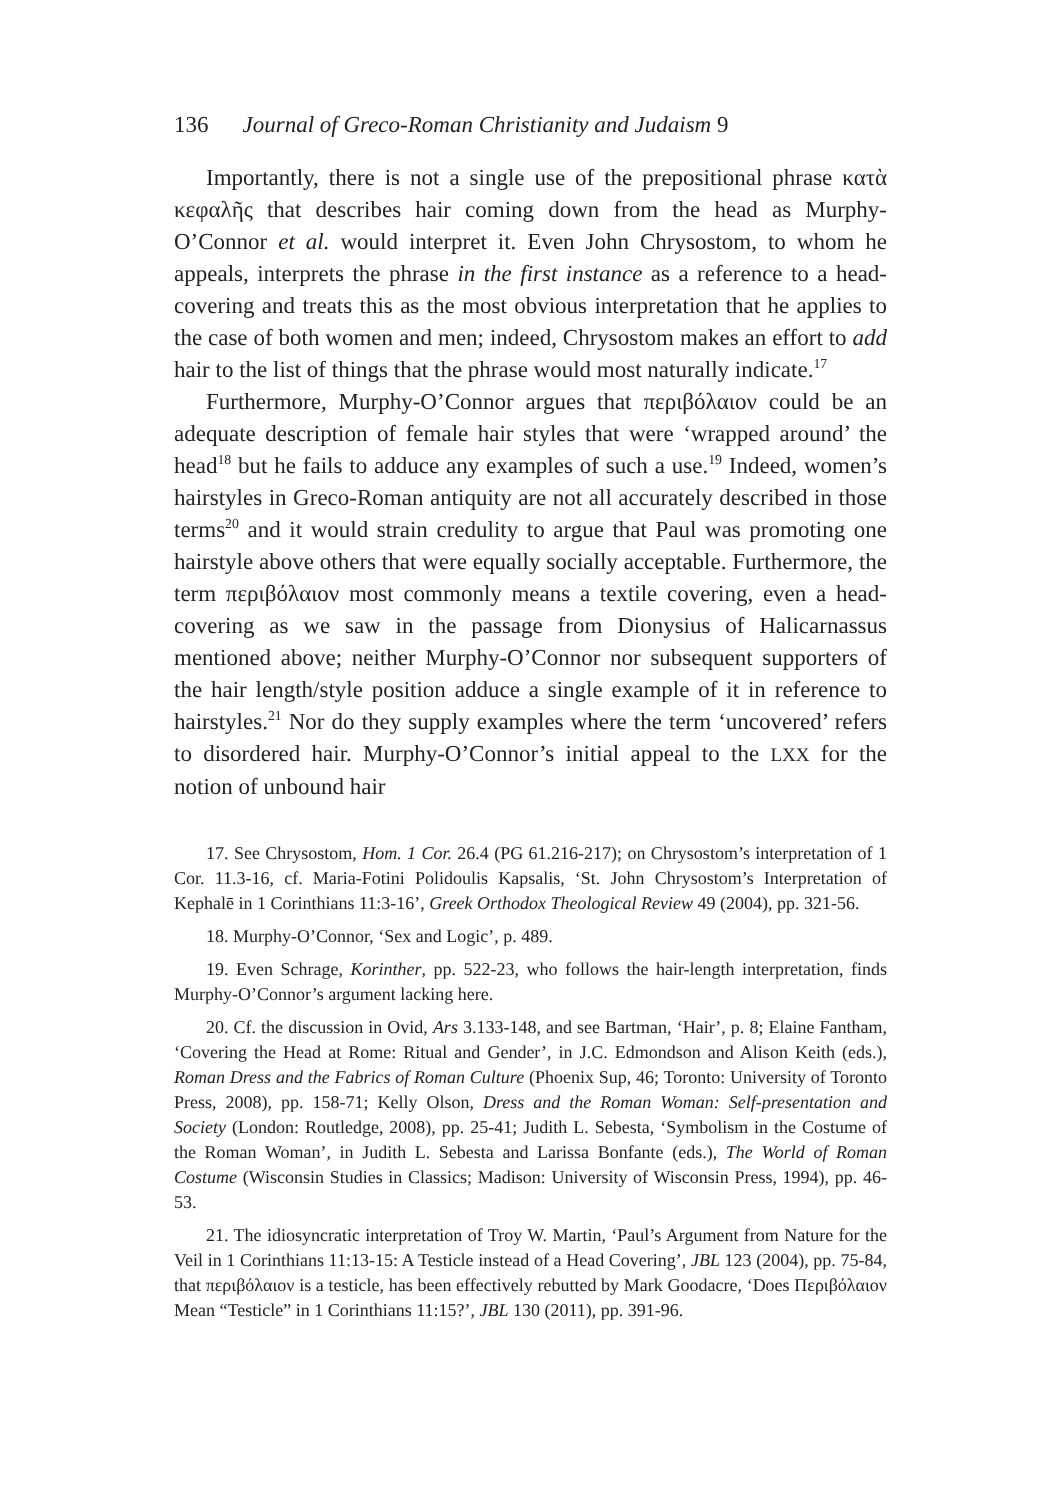136 Journal of Greco-Roman Christianity and Judaism 9
Importantly, there is not a single use of the prepositional phrase κατὰ κεφαλῆς that describes hair coming down from the head as Murphy-O’Connor et al. would interpret it. Even John Chrysostom, to whom he appeals, interprets the phrase in the first instance as a reference to a head-covering and treats this as the most obvious interpretation that he applies to the case of both women and men; indeed, Chrysostom makes an effort to add hair to the list of things that the phrase would most naturally indicate.<sup>17</sup>
Furthermore, Murphy-O’Connor argues that περιβόλαιον could be an adequate description of female hair styles that were ‘wrapped around’ the head<sup>18</sup> but he fails to adduce any examples of such a use.<sup>19</sup> Indeed, women’s hairstyles in Greco-Roman antiquity are not all accurately described in those terms<sup>20</sup> and it would strain credulity to argue that Paul was promoting one hairstyle above others that were equally socially acceptable. Furthermore, the term περιβόλαιον most commonly means a textile covering, even a head-covering as we saw in the passage from Dionysius of Halicarnassus mentioned above; neither Murphy-O’Connor nor subsequent supporters of the hair length/style position adduce a single example of it in reference to hairstyles.<sup>21</sup> Nor do they supply examples where the term ‘uncovered’ refers to disordered hair. Murphy-O’Connor’s initial appeal to the LXX for the notion of unbound hair
17. See Chrysostom, Hom. 1 Cor. 26.4 (PG 61.216-217); on Chrysostom’s interpretation of 1 Cor. 11.3-16, cf. Maria-Fotini Polidoulis Kapsalis, ‘St. John Chrysostom’s Interpretation of Kephalē in 1 Corinthians 11:3-16’, Greek Orthodox Theological Review 49 (2004), pp. 321-56.
18. Murphy-O’Connor, ‘Sex and Logic’, p. 489.
19. Even Schrage, Korinther, pp. 522-23, who follows the hair-length interpretation, finds Murphy-O’Connor’s argument lacking here.
20. Cf. the discussion in Ovid, Ars 3.133-148, and see Bartman, ‘Hair’, p. 8; Elaine Fantham, ‘Covering the Head at Rome: Ritual and Gender’, in J.C. Edmondson and Alison Keith (eds.), Roman Dress and the Fabrics of Roman Culture (Phoenix Sup, 46; Toronto: University of Toronto Press, 2008), pp. 158-71; Kelly Olson, Dress and the Roman Woman: Self-presentation and Society (London: Routledge, 2008), pp. 25-41; Judith L. Sebesta, ‘Symbolism in the Costume of the Roman Woman’, in Judith L. Sebesta and Larissa Bonfante (eds.), The World of Roman Costume (Wisconsin Studies in Classics; Madison: University of Wisconsin Press, 1994), pp. 46-53.
21. The idiosyncratic interpretation of Troy W. Martin, ‘Paul’s Argument from Nature for the Veil in 1 Corinthians 11:13-15: A Testicle instead of a Head Covering’, JBL 123 (2004), pp. 75-84, that περιβόλαιον is a testicle, has been effectively rebutted by Mark Goodacre, ‘Does Περιβόλαιον Mean “Testicle” in 1 Corinthians 11:15?’, JBL 130 (2011), pp. 391-96.